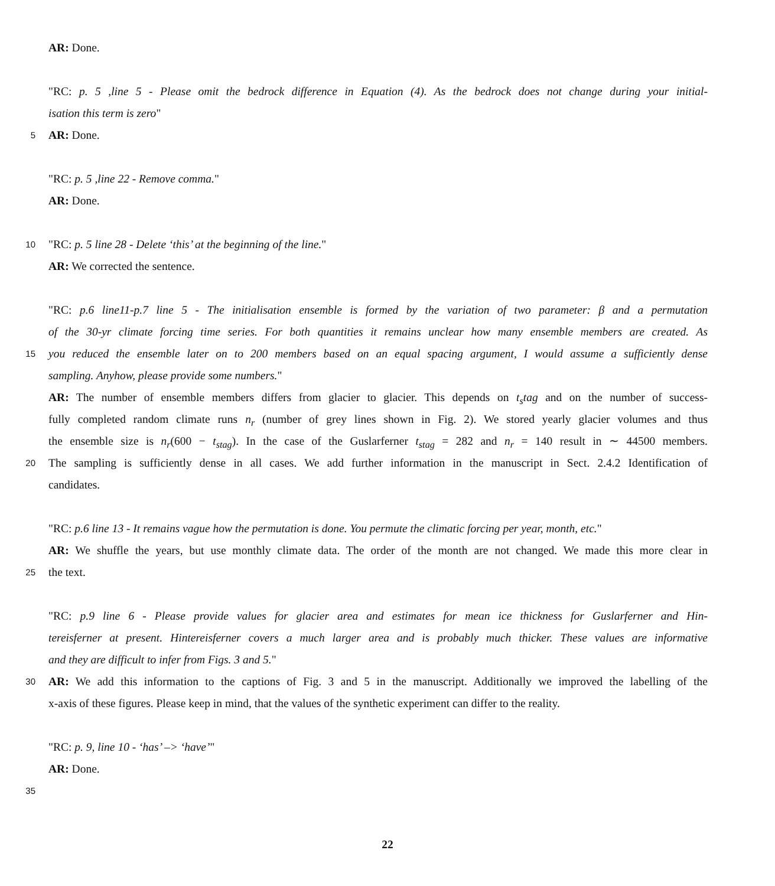AR: Done.
"RC: p. 5 ,line 5 - Please omit the bedrock difference in Equation (4). As the bedrock does not change during your initial-
isation this term is zero"
5 AR: Done.
"RC: p. 5 ,line 22 - Remove comma."
AR: Done.
10 "RC: p. 5 line 28 - Delete ‘this’ at the beginning of the line."
AR: We corrected the sentence.
"RC: p.6 line11-p.7 line 5 - The initialisation ensemble is formed by the variation of two parameter: β and a permutation
of the 30-yr climate forcing time series. For both quantities it remains unclear how many ensemble members are created. As
15 you reduced the ensemble later on to 200 members based on an equal spacing argument, I would assume a sufficiently dense
sampling. Anyhow, please provide some numbers."
AR: The number of ensemble members differs from glacier to glacier. This depends on t<sub>s</sub>tag and on the number of success-
fully completed random climate runs n<sub>r</sub> (number of grey lines shown in Fig. 2). We stored yearly glacier volumes and thus
the ensemble size is n<sub>r</sub>(600 − t<sub>stag</sub>). In the case of the Guslarferner t<sub>stag</sub> = 282 and n<sub>r</sub> = 140 result in ∼ 44500 members.
20 The sampling is sufficiently dense in all cases. We add further information in the manuscript in Sect. 2.4.2 Identification of
candidates.
"RC: p.6 line 13 - It remains vague how the permutation is done. You permute the climatic forcing per year, month, etc."
AR: We shuffle the years, but use monthly climate data. The order of the month are not changed. We made this more clear in
25 the text.
"RC: p.9 line 6 - Please provide values for glacier area and estimates for mean ice thickness for Guslarferner and Hin-
tereisferner at present. Hintereisferner covers a much larger area and is probably much thicker. These values are informative
and they are difficult to infer from Figs. 3 and 5."
30 AR: We add this information to the captions of Fig. 3 and 5 in the manuscript. Additionally we improved the labelling of the
x-axis of these figures. Please keep in mind, that the values of the synthetic experiment can differ to the reality.
"RC: p. 9, line 10 - ‘has’ –> ‘have’"
AR: Done.
35
22